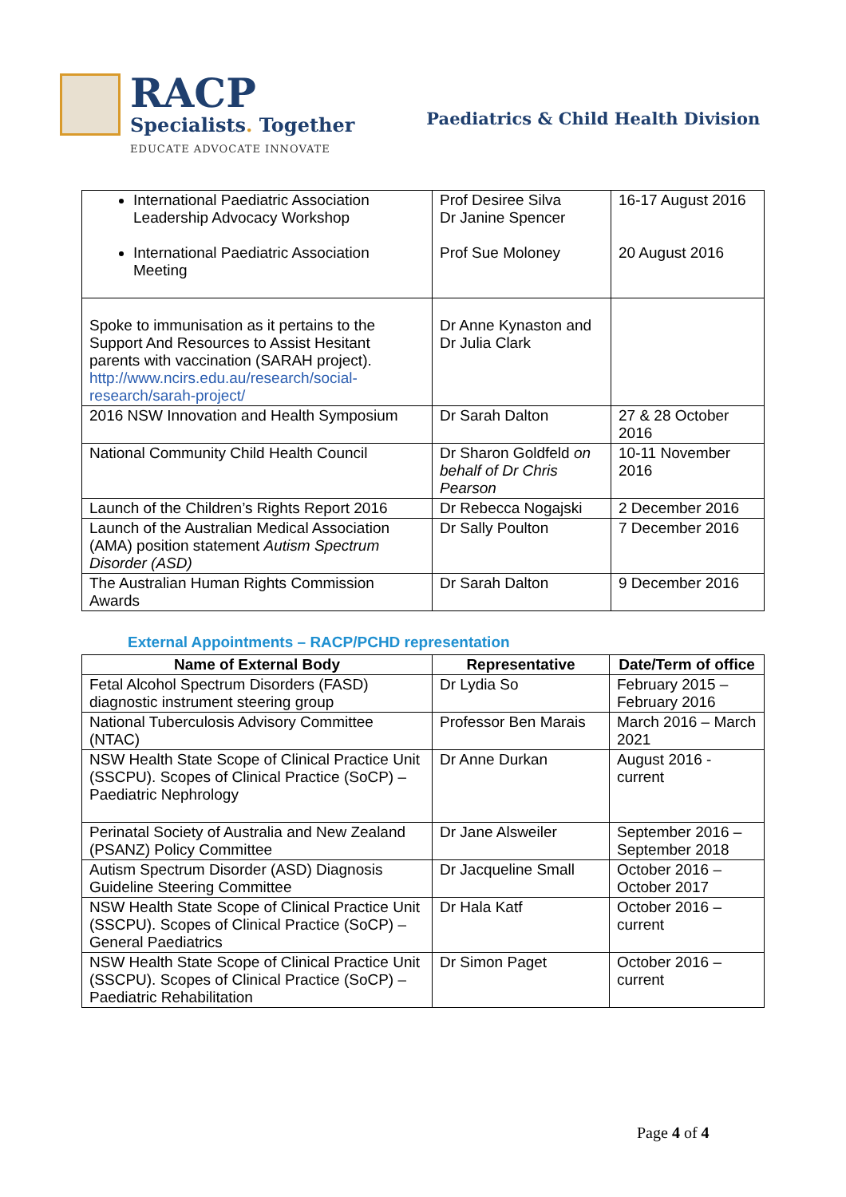RACP
Specialists. Together
EDUCATE ADVOCATE INNOVATE
Paediatrics & Child Health Division
| International Paediatric Association Leadership Advocacy Workshop International Paediatric Association Meeting | Prof Desiree Silva Dr Janine Spencer Prof Sue Moloney | 16-17 August 2016 20 August 2016 |
| Spoke to immunisation as it pertains to the Support And Resources to Assist Hesitant parents with vaccination (SARAH project). http://www.ncirs.edu.au/research/social-research/sarah-project/ | Dr Anne Kynaston and Dr Julia Clark | |
| 2016 NSW Innovation and Health Symposium | Dr Sarah Dalton | 27 & 28 October 2016 |
| National Community Child Health Council | Dr Sharon Goldfeld on behalf of Dr Chris Pearson | 10-11 November 2016 |
| Launch of the Children’s Rights Report 2016 | Dr Rebecca Nogajski | 2 December 2016 |
| Launch of the Australian Medical Association (AMA) position statement Autism Spectrum Disorder (ASD) | Dr Sally Poulton | 7 December 2016 |
| The Australian Human Rights Commission Awards | Dr Sarah Dalton | 9 December 2016 |
External Appointments – RACP/PCHD representation
| Name of External Body | Representative | Date/Term of office |
| --- | --- | --- |
| Fetal Alcohol Spectrum Disorders (FASD) diagnostic instrument steering group | Dr Lydia So | February 2015 – February 2016 |
| National Tuberculosis Advisory Committee (NTAC) | Professor Ben Marais | March 2016 – March 2021 |
| NSW Health State Scope of Clinical Practice Unit (SSCPU). Scopes of Clinical Practice (SoCP) – Paediatric Nephrology | Dr Anne Durkan | August 2016 - current |
| Perinatal Society of Australia and New Zealand (PSANZ) Policy Committee | Dr Jane Alsweiler | September 2016 – September 2018 |
| Autism Spectrum Disorder (ASD) Diagnosis Guideline Steering Committee | Dr Jacqueline Small | October 2016 – October 2017 |
| NSW Health State Scope of Clinical Practice Unit (SSCPU). Scopes of Clinical Practice (SoCP) – General Paediatrics | Dr Hala Katf | October 2016 – current |
| NSW Health State Scope of Clinical Practice Unit (SSCPU). Scopes of Clinical Practice (SoCP) – Paediatric Rehabilitation | Dr Simon Paget | October 2016 – current |
Page 4 of 4